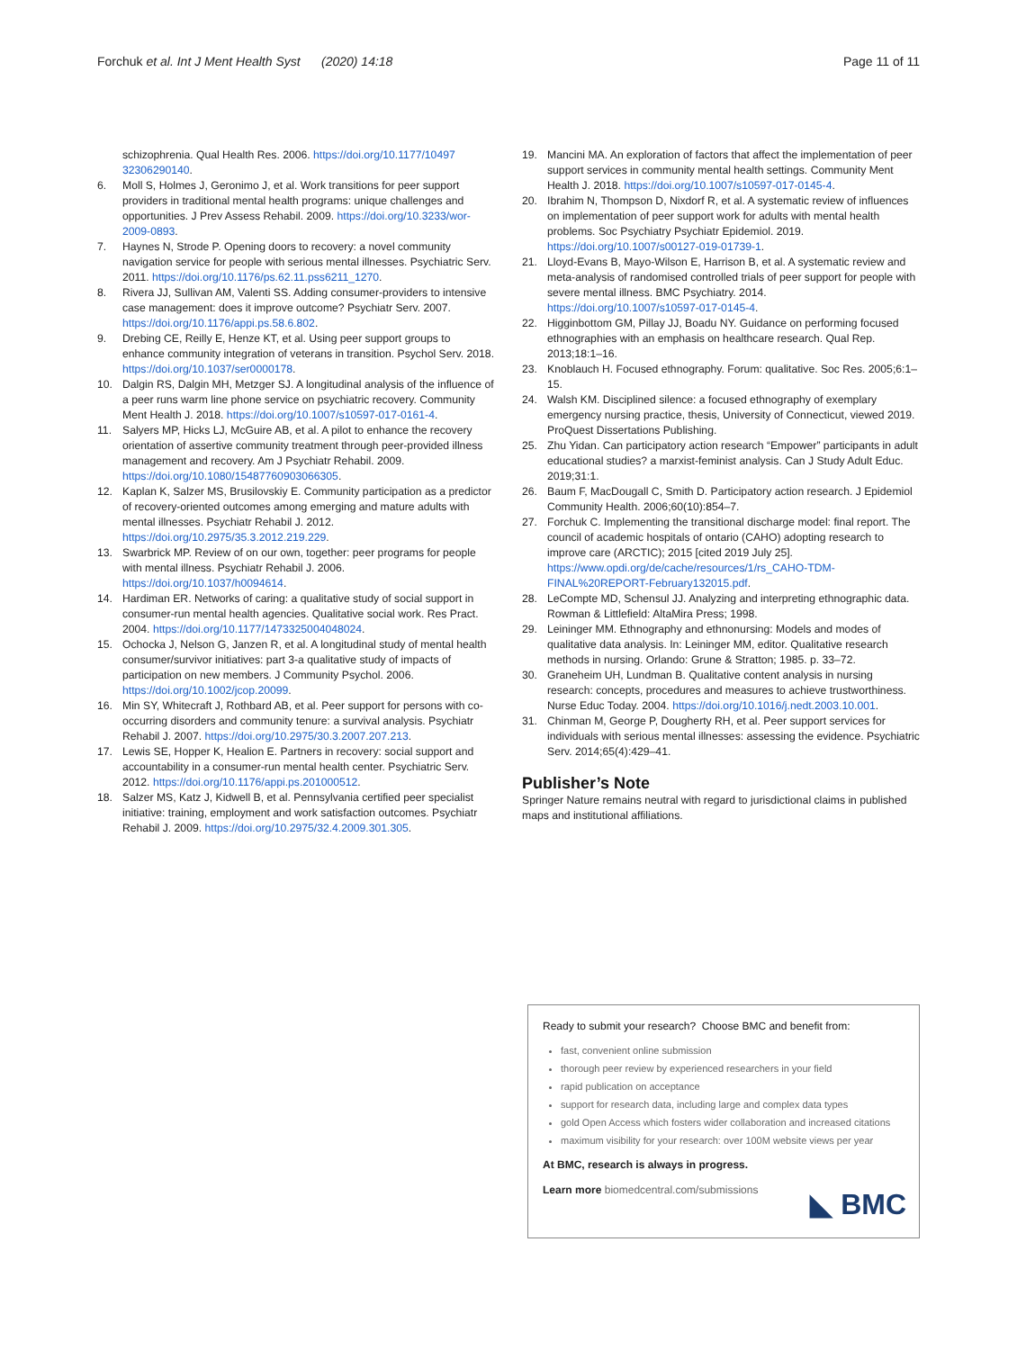Forchuk et al. Int J Ment Health Syst (2020) 14:18 Page 11 of 11
schizophrenia. Qual Health Res. 2006. https://doi.org/10.1177/10497 32306290140.
6. Moll S, Holmes J, Geronimo J, et al. Work transitions for peer support providers in traditional mental health programs: unique challenges and opportunities. J Prev Assess Rehabil. 2009. https://doi.org/10.3233/wor-2009-0893.
7. Haynes N, Strode P. Opening doors to recovery: a novel community navigation service for people with serious mental illnesses. Psychiatric Serv. 2011. https://doi.org/10.1176/ps.62.11.pss6211_1270.
8. Rivera JJ, Sullivan AM, Valenti SS. Adding consumer-providers to intensive case management: does it improve outcome? Psychiatr Serv. 2007. https://doi.org/10.1176/appi.ps.58.6.802.
9. Drebing CE, Reilly E, Henze KT, et al. Using peer support groups to enhance community integration of veterans in transition. Psychol Serv. 2018. https://doi.org/10.1037/ser0000178.
10. Dalgin RS, Dalgin MH, Metzger SJ. A longitudinal analysis of the influence of a peer runs warm line phone service on psychiatric recovery. Community Ment Health J. 2018. https://doi.org/10.1007/s10597-017-0161-4.
11. Salyers MP, Hicks LJ, McGuire AB, et al. A pilot to enhance the recovery orientation of assertive community treatment through peer-provided illness management and recovery. Am J Psychiatr Rehabil. 2009. https://doi.org/10.1080/15487760903066305.
12. Kaplan K, Salzer MS, Brusilovskiy E. Community participation as a predictor of recovery-oriented outcomes among emerging and mature adults with mental illnesses. Psychiatr Rehabil J. 2012. https://doi.org/10.2975/35.3.2012.219.229.
13. Swarbrick MP. Review of on our own, together: peer programs for people with mental illness. Psychiatr Rehabil J. 2006. https://doi.org/10.1037/h0094614.
14. Hardiman ER. Networks of caring: a qualitative study of social support in consumer-run mental health agencies. Qualitative social work. Res Pract. 2004. https://doi.org/10.1177/1473325004048024.
15. Ochocka J, Nelson G, Janzen R, et al. A longitudinal study of mental health consumer/survivor initiatives: part 3-a qualitative study of impacts of participation on new members. J Community Psychol. 2006. https://doi.org/10.1002/jcop.20099.
16. Min SY, Whitecraft J, Rothbard AB, et al. Peer support for persons with co-occurring disorders and community tenure: a survival analysis. Psychiatr Rehabil J. 2007. https://doi.org/10.2975/30.3.2007.207.213.
17. Lewis SE, Hopper K, Healion E. Partners in recovery: social support and accountability in a consumer-run mental health center. Psychiatric Serv. 2012. https://doi.org/10.1176/appi.ps.201000512.
18. Salzer MS, Katz J, Kidwell B, et al. Pennsylvania certified peer specialist initiative: training, employment and work satisfaction outcomes. Psychiatr Rehabil J. 2009. https://doi.org/10.2975/32.4.2009.301.305.
19. Mancini MA. An exploration of factors that affect the implementation of peer support services in community mental health settings. Community Ment Health J. 2018. https://doi.org/10.1007/s10597-017-0145-4.
20. Ibrahim N, Thompson D, Nixdorf R, et al. A systematic review of influences on implementation of peer support work for adults with mental health problems. Soc Psychiatry Psychiatr Epidemiol. 2019. https://doi.org/10.1007/s00127-019-01739-1.
21. Lloyd-Evans B, Mayo-Wilson E, Harrison B, et al. A systematic review and meta-analysis of randomised controlled trials of peer support for people with severe mental illness. BMC Psychiatry. 2014. https://doi.org/10.1007/s10597-017-0145-4.
22. Higginbottom GM, Pillay JJ, Boadu NY. Guidance on performing focused ethnographies with an emphasis on healthcare research. Qual Rep. 2013;18:1–16.
23. Knoblauch H. Focused ethnography. Forum: qualitative. Soc Res. 2005;6:1–15.
24. Walsh KM. Disciplined silence: a focused ethnography of exemplary emergency nursing practice, thesis, University of Connecticut, viewed 2019. ProQuest Dissertations Publishing.
25. Zhu Yidan. Can participatory action research “Empower” participants in adult educational studies? a marxist-feminist analysis. Can J Study Adult Educ. 2019;31:1.
26. Baum F, MacDougall C, Smith D. Participatory action research. J Epidemiol Community Health. 2006;60(10):854–7.
27. Forchuk C. Implementing the transitional discharge model: final report. The council of academic hospitals of ontario (CAHO) adopting research to improve care (ARCTIC); 2015 [cited 2019 July 25]. https://www.opdi.org/de/cache/resources/1/rs_CAHO-TDM-FINAL%20REPORT-February132015.pdf.
28. LeCompte MD, Schensul JJ. Analyzing and interpreting ethnographic data. Rowman & Littlefield: AltaMira Press; 1998.
29. Leininger MM. Ethnography and ethnonursing: Models and modes of qualitative data analysis. In: Leininger MM, editor. Qualitative research methods in nursing. Orlando: Grune & Stratton; 1985. p. 33–72.
30. Graneheim UH, Lundman B. Qualitative content analysis in nursing research: concepts, procedures and measures to achieve trustworthiness. Nurse Educ Today. 2004. https://doi.org/10.1016/j.nedt.2003.10.001.
31. Chinman M, George P, Dougherty RH, et al. Peer support services for individuals with serious mental illnesses: assessing the evidence. Psychiatric Serv. 2014;65(4):429–41.
Publisher’s Note
Springer Nature remains neutral with regard to jurisdictional claims in published maps and institutional affiliations.
Ready to submit your research? Choose BMC and benefit from:
fast, convenient online submission
thorough peer review by experienced researchers in your field
rapid publication on acceptance
support for research data, including large and complex data types
gold Open Access which fosters wider collaboration and increased citations
maximum visibility for your research: over 100M website views per year
At BMC, research is always in progress.
Learn more biomedcentral.com/submissions
◣ BMC